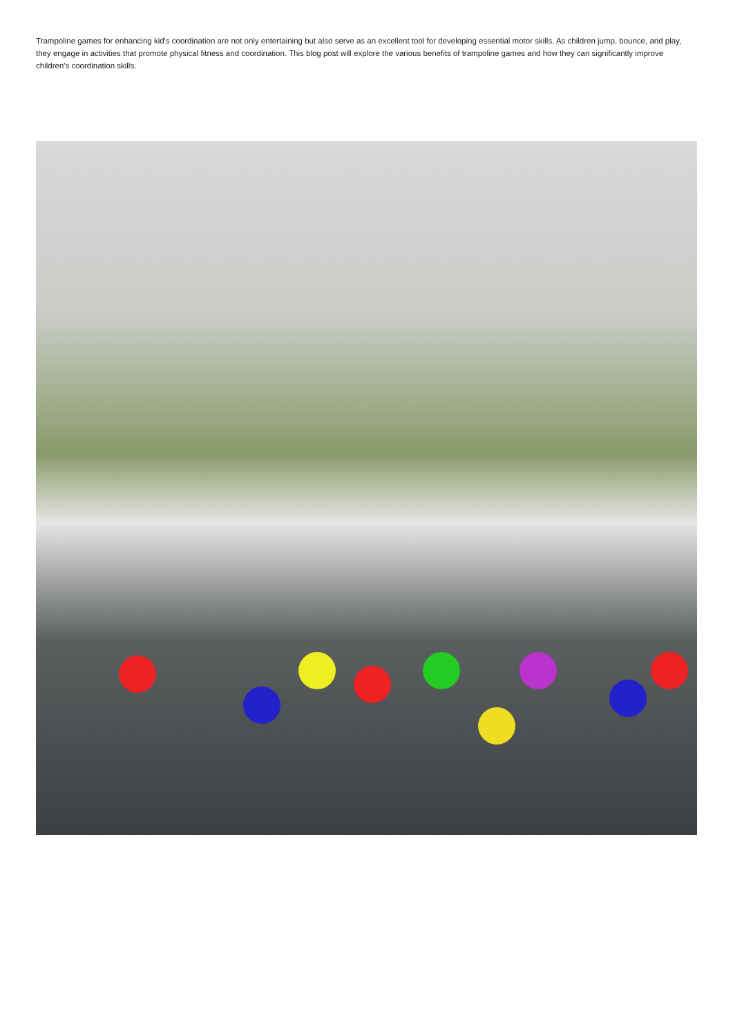Trampoline games for enhancing kid's coordination are not only entertaining but also serve as an excellent tool for developing essential motor skills. As children jump, bounce, and play, they engage in activities that promote physical fitness and coordination. This blog post will explore the various benefits of trampoline games and how they can significantly improve children's coordination skills.